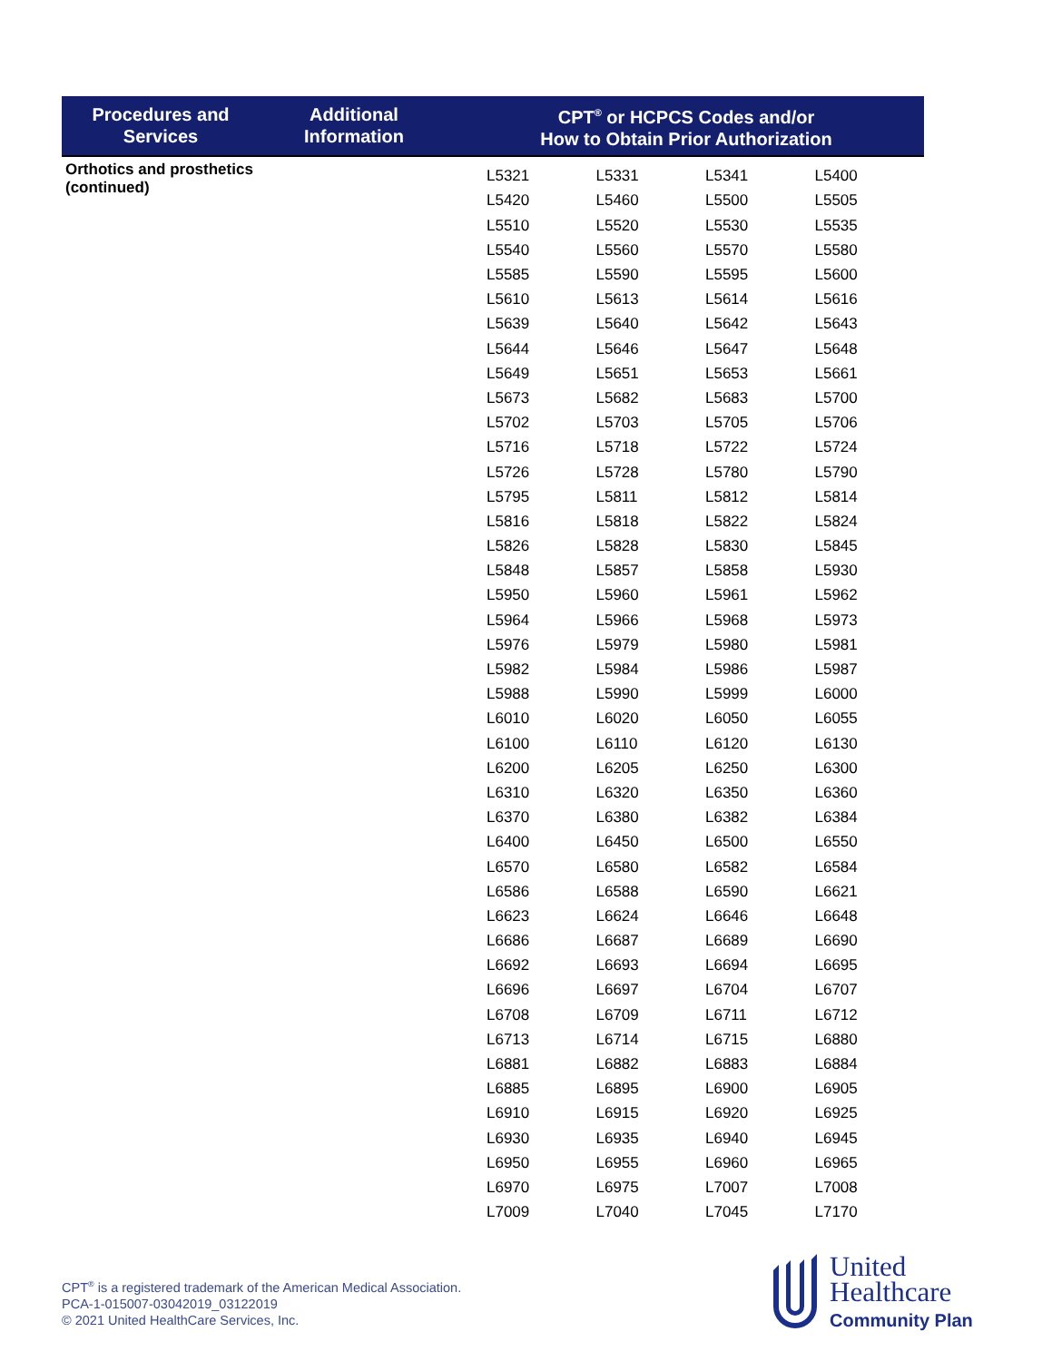| Procedures and Services | Additional Information | CPT<sup>®</sup> or HCPCS Codes and/or How to Obtain Prior Authorization |
| --- | --- | --- |
| Orthotics and prosthetics (continued) | | / L5321 / L5331 / L5341 / L5400 / / L5420 / L5460 / L5500 / L5505 / / L5510 / L5520 / L5530 / L5535 / / L5540 / L5560 / L5570 / L5580 / / L5585 / L5590 / L5595 / L5600 / / L5610 / L5613 / L5614 / L5616 / / L5639 / L5640 / L5642 / L5643 / / L5644 / L5646 / L5647 / L5648 / / L5649 / L5651 / L5653 / L5661 / / L5673 / L5682 / L5683 / L5700 / / L5702 / L5703 / L5705 / L5706 / / L5716 / L5718 / L5722 / L5724 / / L5726 / L5728 / L5780 / L5790 / / L5795 / L5811 / L5812 / L5814 / / L5816 / L5818 / L5822 / L5824 / / L5826 / L5828 / L5830 / L5845 / / L5848 / L5857 / L5858 / L5930 / / L5950 / L5960 / L5961 / L5962 / / L5964 / L5966 / L5968 / L5973 / / L5976 / L5979 / L5980 / L5981 / / L5982 / L5984 / L5986 / L5987 / / L5988 / L5990 / L5999 / L6000 / / L6010 / L6020 / L6050 / L6055 / / L6100 / L6110 / L6120 / L6130 / / L6200 / L6205 / L6250 / L6300 / / L6310 / L6320 / L6350 / L6360 / / L6370 / L6380 / L6382 / L6384 / / L6400 / L6450 / L6500 / L6550 / / L6570 / L6580 / L6582 / L6584 / / L6586 / L6588 / L6590 / L6621 / / L6623 / L6624 / L6646 / L6648 / / L6686 / L6687 / L6689 / L6690 / / L6692 / L6693 / L6694 / L6695 / / L6696 / L6697 / L6704 / L6707 / / L6708 / L6709 / L6711 / L6712 / / L6713 / L6714 / L6715 / L6880 / / L6881 / L6882 / L6883 / L6884 / / L6885 / L6895 / L6900 / L6905 / / L6910 / L6915 / L6920 / L6925 / / L6930 / L6935 / L6940 / L6945 / / L6950 / L6955 / L6960 / L6965 / / L6970 / L6975 / L7007 / L7008 / / L7009 / L7040 / L7045 / L7170 / |
CPT<sup>®</sup> is a registered trademark of the American Medical Association.
PCA-1-015007-03042019_03122019
© 2021 United HealthCare Services, Inc.
United
Healthcare
Community Plan